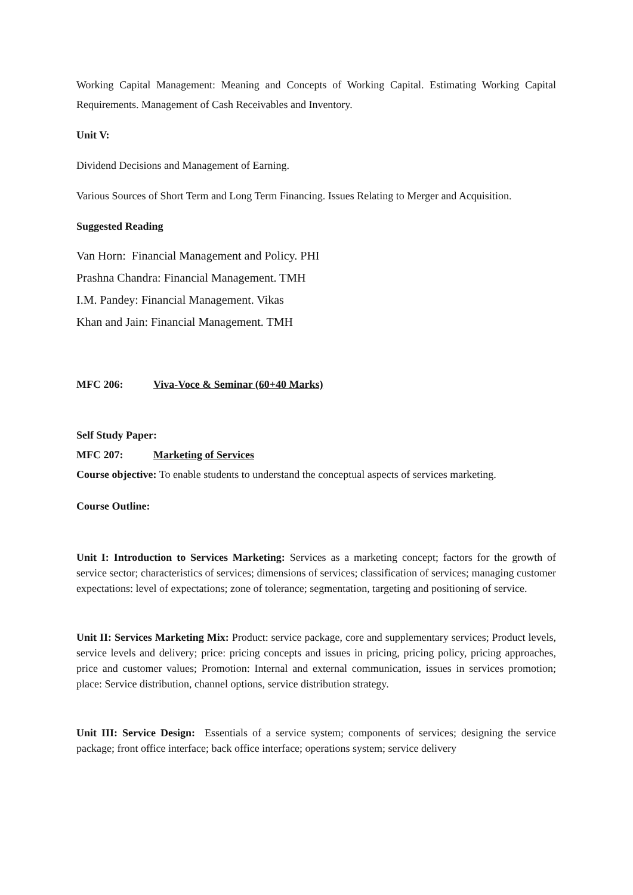Working Capital Management: Meaning and Concepts of Working Capital. Estimating Working Capital Requirements. Management of Cash Receivables and Inventory.
Unit V:
Dividend Decisions and Management of Earning.
Various Sources of Short Term and Long Term Financing. Issues Relating to Merger and Acquisition.
Suggested Reading
Van Horn: Financial Management and Policy. PHI
Prashna Chandra: Financial Management. TMH
I.M. Pandey: Financial Management. Vikas
Khan and Jain: Financial Management. TMH
MFC 206: Viva-Voce & Seminar (60+40 Marks)
Self Study Paper:
MFC 207: Marketing of Services
Course objective: To enable students to understand the conceptual aspects of services marketing.
Course Outline:
Unit I: Introduction to Services Marketing: Services as a marketing concept; factors for the growth of service sector; characteristics of services; dimensions of services; classification of services; managing customer expectations: level of expectations; zone of tolerance; segmentation, targeting and positioning of service.
Unit II: Services Marketing Mix: Product: service package, core and supplementary services; Product levels, service levels and delivery; price: pricing concepts and issues in pricing, pricing policy, pricing approaches, price and customer values; Promotion: Internal and external communication, issues in services promotion; place: Service distribution, channel options, service distribution strategy.
Unit III: Service Design: Essentials of a service system; components of services; designing the service package; front office interface; back office interface; operations system; service delivery